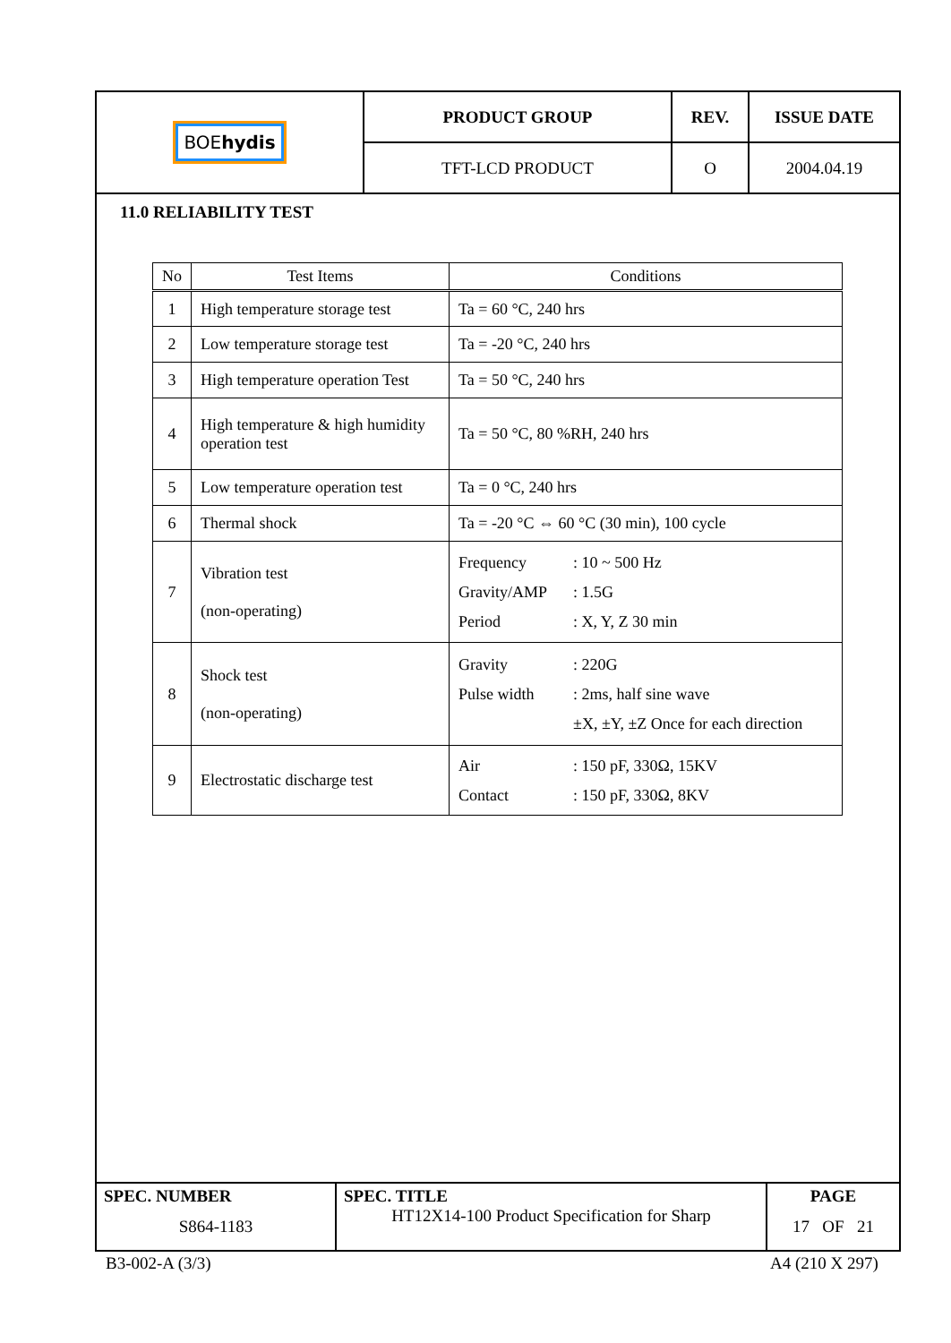| BOE hydis | PRODUCT GROUP | REV. | ISSUE DATE |
| | TFT-LCD PRODUCT | O | 2004.04.19 |
11.0 RELIABILITY TEST
| No | Test Items | Conditions |
| --- | --- | --- |
| 1 | High temperature storage test | Ta = 60 °C, 240 hrs |
| 2 | Low temperature storage test | Ta = -20 °C, 240 hrs |
| 3 | High temperature operation Test | Ta = 50 °C, 240 hrs |
| 4 | High temperature & high humidity operation test | Ta = 50 °C, 80 %RH, 240 hrs |
| 5 | Low temperature operation test | Ta = 0 °C, 240 hrs |
| 6 | Thermal shock | Ta = -20 °C ⇔ 60 °C (30 min), 100 cycle |
| 7 | Vibration test (non-operating) | Frequency : 10 ~ 500 Hz Gravity/AMP : 1.5G Period : X, Y, Z 30 min |
| 8 | Shock test (non-operating) | Gravity : 220G Pulse width : 2ms, half sine wave ±X, ±Y, ±Z Once for each direction |
| 9 | Electrostatic discharge test | Air : 150 pF, 330Ω, 15KV Contact : 150 pF, 330Ω, 8KV |
| SPEC. NUMBER S864-1183 | SPEC. TITLE HT12X14-100 Product Specification for Sharp | PAGE 17 OF 21 |
B3-002-A (3/3) A4 (210 X 297)